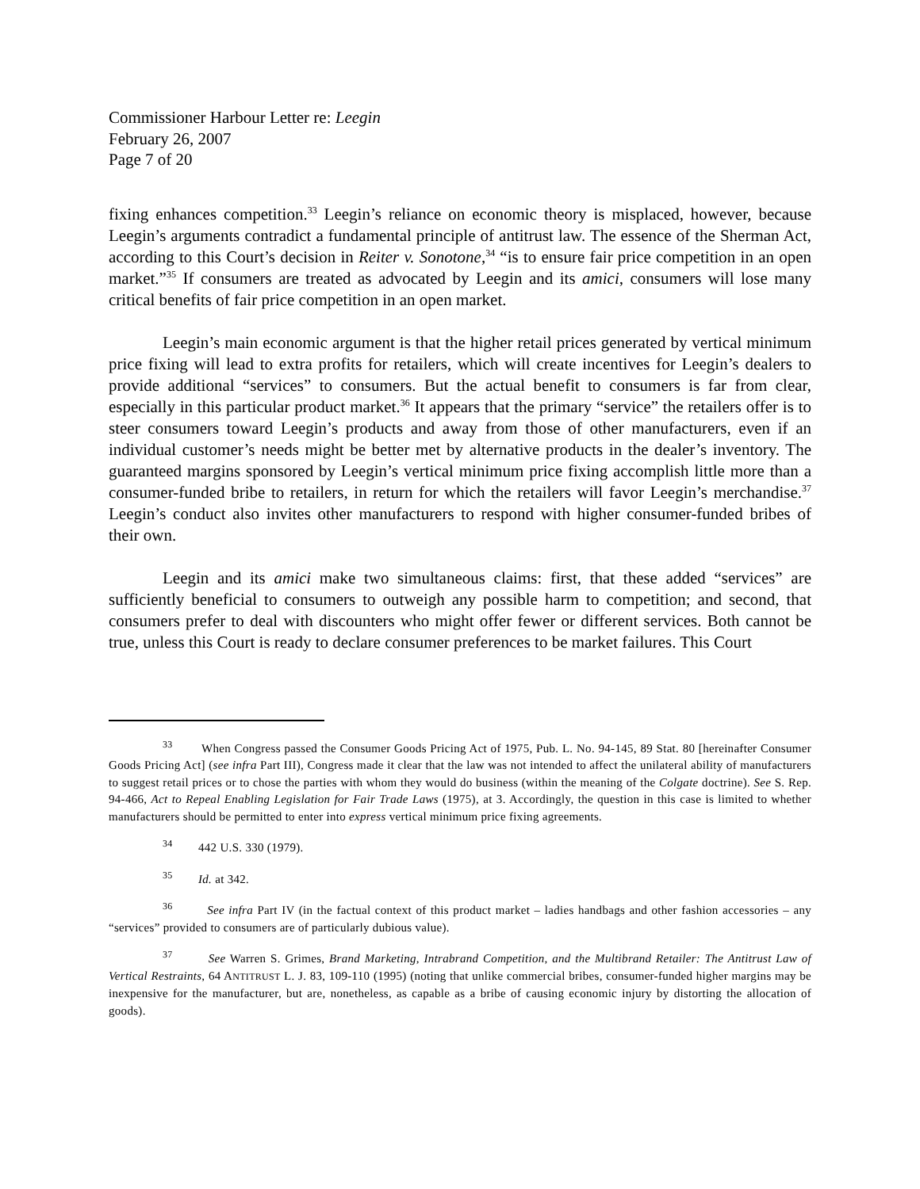Commissioner Harbour Letter re: Leegin
February 26, 2007
Page 7 of 20
fixing enhances competition.<sup>33</sup> Leegin’s reliance on economic theory is misplaced, however, because Leegin’s arguments contradict a fundamental principle of antitrust law. The essence of the Sherman Act, according to this Court’s decision in Reiter v. Sonotone,<sup>34</sup> “is to ensure fair price competition in an open market.”<sup>35</sup> If consumers are treated as advocated by Leegin and its amici, consumers will lose many critical benefits of fair price competition in an open market.
Leegin’s main economic argument is that the higher retail prices generated by vertical minimum price fixing will lead to extra profits for retailers, which will create incentives for Leegin’s dealers to provide additional “services” to consumers. But the actual benefit to consumers is far from clear, especially in this particular product market.<sup>36</sup> It appears that the primary “service” the retailers offer is to steer consumers toward Leegin’s products and away from those of other manufacturers, even if an individual customer’s needs might be better met by alternative products in the dealer’s inventory. The guaranteed margins sponsored by Leegin’s vertical minimum price fixing accomplish little more than a consumer-funded bribe to retailers, in return for which the retailers will favor Leegin’s merchandise.<sup>37</sup> Leegin’s conduct also invites other manufacturers to respond with higher consumer-funded bribes of their own.
Leegin and its amici make two simultaneous claims: first, that these added “services” are sufficiently beneficial to consumers to outweigh any possible harm to competition; and second, that consumers prefer to deal with discounters who might offer fewer or different services. Both cannot be true, unless this Court is ready to declare consumer preferences to be market failures. This Court
<sup>33</sup> When Congress passed the Consumer Goods Pricing Act of 1975, Pub. L. No. 94-145, 89 Stat. 80 [hereinafter Consumer Goods Pricing Act] (see infra Part III), Congress made it clear that the law was not intended to affect the unilateral ability of manufacturers to suggest retail prices or to chose the parties with whom they would do business (within the meaning of the Colgate doctrine). See S. Rep. 94-466, Act to Repeal Enabling Legislation for Fair Trade Laws (1975), at 3. Accordingly, the question in this case is limited to whether manufacturers should be permitted to enter into express vertical minimum price fixing agreements.
<sup>34</sup> 442 U.S. 330 (1979).
<sup>35</sup> Id. at 342.
<sup>36</sup> See infra Part IV (in the factual context of this product market – ladies handbags and other fashion accessories – any “services” provided to consumers are of particularly dubious value).
<sup>37</sup> See Warren S. Grimes, Brand Marketing, Intrabrand Competition, and the Multibrand Retailer: The Antitrust Law of Vertical Restraints, 64 ANTITRUST L. J. 83, 109-110 (1995) (noting that unlike commercial bribes, consumer-funded higher margins may be inexpensive for the manufacturer, but are, nonetheless, as capable as a bribe of causing economic injury by distorting the allocation of goods).